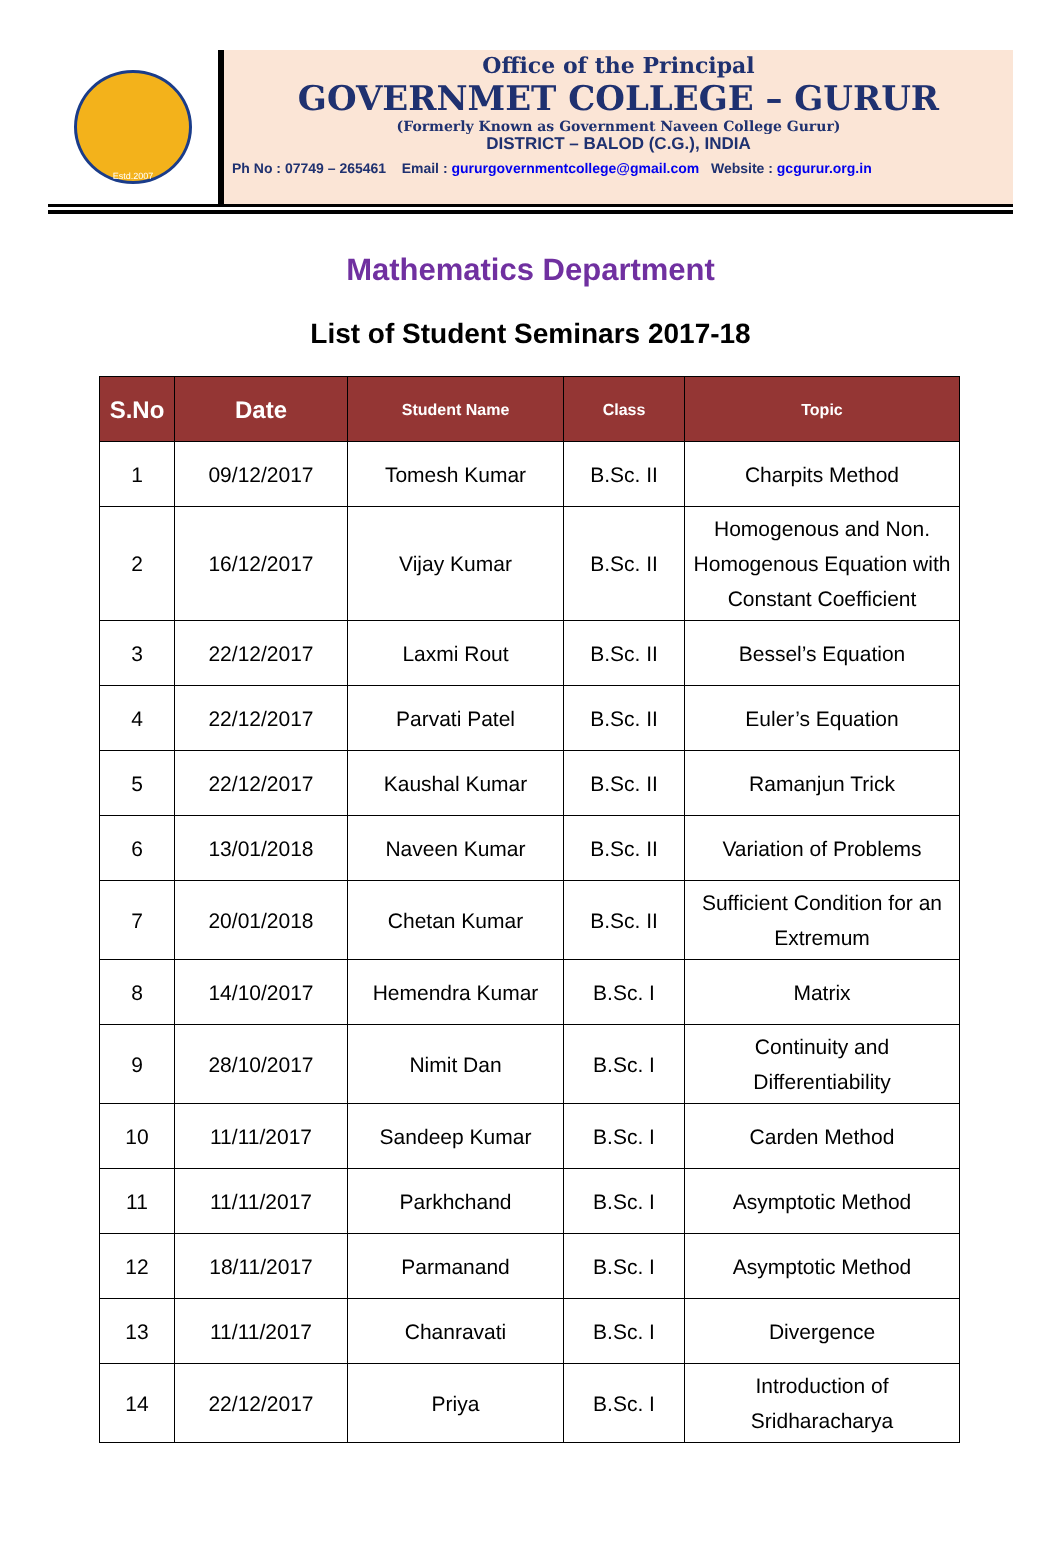Estd.2007
Office of the Principal
GOVERNMET COLLEGE – GURUR
(Formerly Known as Government Naveen College Gurur)
DISTRICT – BALOD (C.G.), INDIA
Ph No : 07749 – 265461 Email : gururgovernmentcollege@gmail.com Website : gcgurur.org.in
Mathematics Department
List of Student Seminars 2017-18
| S.No | Date | Student Name | Class | Topic |
| --- | --- | --- | --- | --- |
| 1 | 09/12/2017 | Tomesh Kumar | B.Sc. II | Charpits Method |
| 2 | 16/12/2017 | Vijay Kumar | B.Sc. II | Homogenous and Non. Homogenous Equation with Constant Coefficient |
| 3 | 22/12/2017 | Laxmi Rout | B.Sc. II | Bessel’s Equation |
| 4 | 22/12/2017 | Parvati Patel | B.Sc. II | Euler’s Equation |
| 5 | 22/12/2017 | Kaushal Kumar | B.Sc. II | Ramanjun Trick |
| 6 | 13/01/2018 | Naveen Kumar | B.Sc. II | Variation of Problems |
| 7 | 20/01/2018 | Chetan Kumar | B.Sc. II | Sufficient Condition for an Extremum |
| 8 | 14/10/2017 | Hemendra Kumar | B.Sc. I | Matrix |
| 9 | 28/10/2017 | Nimit Dan | B.Sc. I | Continuity and Differentiability |
| 10 | 11/11/2017 | Sandeep Kumar | B.Sc. I | Carden Method |
| 11 | 11/11/2017 | Parkhchand | B.Sc. I | Asymptotic Method |
| 12 | 18/11/2017 | Parmanand | B.Sc. I | Asymptotic Method |
| 13 | 11/11/2017 | Chanravati | B.Sc. I | Divergence |
| 14 | 22/12/2017 | Priya | B.Sc. I | Introduction of Sridharacharya |